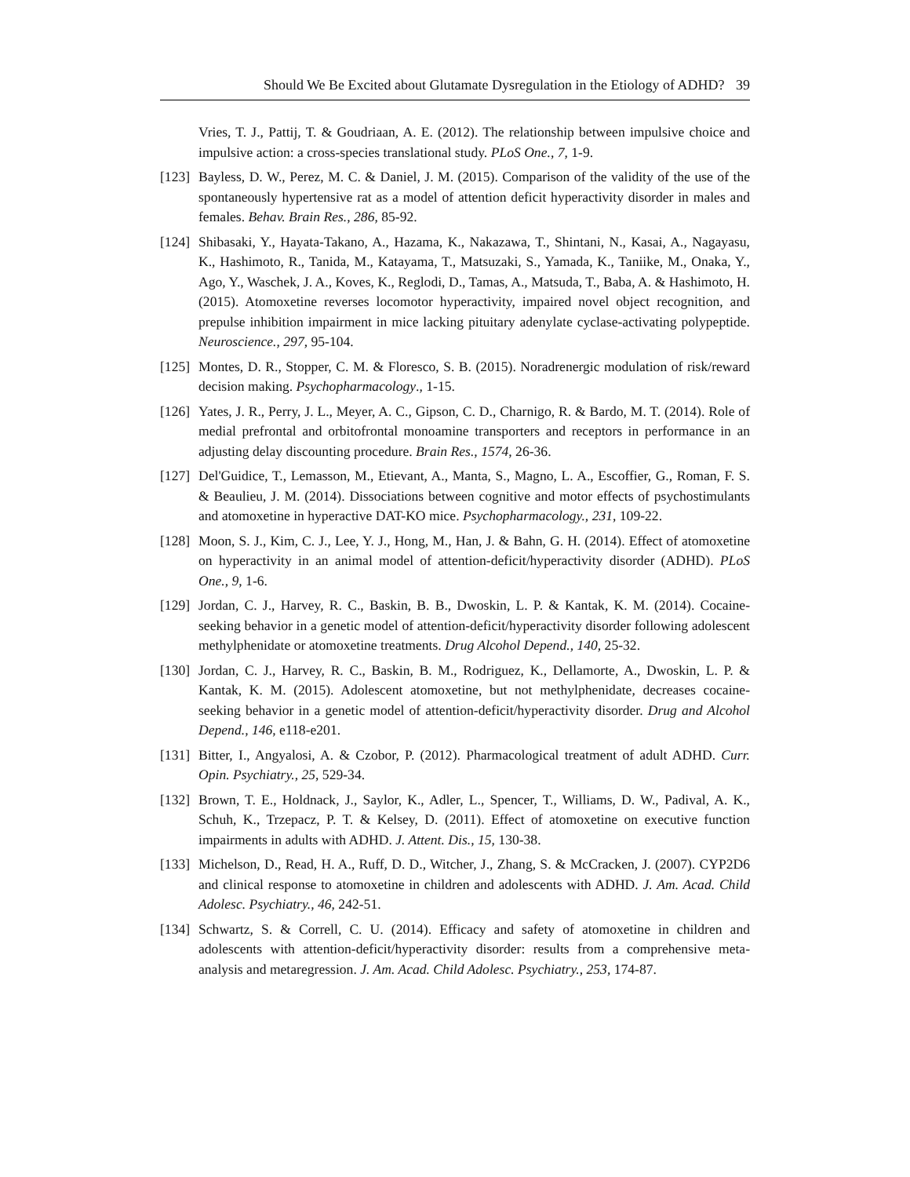Should We Be Excited about Glutamate Dysregulation in the Etiology of ADHD? 39
Vries, T. J., Pattij, T. & Goudriaan, A. E. (2012). The relationship between impulsive choice and impulsive action: a cross-species translational study. PLoS One., 7, 1-9.
[123]
Bayless, D. W., Perez, M. C. & Daniel, J. M. (2015). Comparison of the validity of the use of the spontaneously hypertensive rat as a model of attention deficit hyperactivity disorder in males and females. Behav. Brain Res., 286, 85-92.
[124]
Shibasaki, Y., Hayata-Takano, A., Hazama, K., Nakazawa, T., Shintani, N., Kasai, A., Nagayasu, K., Hashimoto, R., Tanida, M., Katayama, T., Matsuzaki, S., Yamada, K., Taniike, M., Onaka, Y., Ago, Y., Waschek, J. A., Koves, K., Reglodi, D., Tamas, A., Matsuda, T., Baba, A. & Hashimoto, H. (2015). Atomoxetine reverses locomotor hyperactivity, impaired novel object recognition, and prepulse inhibition impairment in mice lacking pituitary adenylate cyclase-activating polypeptide. Neuroscience., 297, 95-104.
[125]
Montes, D. R., Stopper, C. M. & Floresco, S. B. (2015). Noradrenergic modulation of risk/reward decision making. Psychopharmacology., 1-15.
[126]
Yates, J. R., Perry, J. L., Meyer, A. C., Gipson, C. D., Charnigo, R. & Bardo, M. T. (2014). Role of medial prefrontal and orbitofrontal monoamine transporters and receptors in performance in an adjusting delay discounting procedure. Brain Res., 1574, 26-36.
[127]
Del'Guidice, T., Lemasson, M., Etievant, A., Manta, S., Magno, L. A., Escoffier, G., Roman, F. S. & Beaulieu, J. M. (2014). Dissociations between cognitive and motor effects of psychostimulants and atomoxetine in hyperactive DAT-KO mice. Psychopharmacology., 231, 109-22.
[128]
Moon, S. J., Kim, C. J., Lee, Y. J., Hong, M., Han, J. & Bahn, G. H. (2014). Effect of atomoxetine on hyperactivity in an animal model of attention-deficit/hyperactivity disorder (ADHD). PLoS One., 9, 1-6.
[129]
Jordan, C. J., Harvey, R. C., Baskin, B. B., Dwoskin, L. P. & Kantak, K. M. (2014). Cocaine-seeking behavior in a genetic model of attention-deficit/hyperactivity disorder following adolescent methylphenidate or atomoxetine treatments. Drug Alcohol Depend., 140, 25-32.
[130]
Jordan, C. J., Harvey, R. C., Baskin, B. M., Rodriguez, K., Dellamorte, A., Dwoskin, L. P. & Kantak, K. M. (2015). Adolescent atomoxetine, but not methylphenidate, decreases cocaine-seeking behavior in a genetic model of attention-deficit/hyperactivity disorder. Drug and Alcohol Depend., 146, e118-e201.
[131]
Bitter, I., Angyalosi, A. & Czobor, P. (2012). Pharmacological treatment of adult ADHD. Curr. Opin. Psychiatry., 25, 529-34.
[132]
Brown, T. E., Holdnack, J., Saylor, K., Adler, L., Spencer, T., Williams, D. W., Padival, A. K., Schuh, K., Trzepacz, P. T. & Kelsey, D. (2011). Effect of atomoxetine on executive function impairments in adults with ADHD. J. Attent. Dis., 15, 130-38.
[133]
Michelson, D., Read, H. A., Ruff, D. D., Witcher, J., Zhang, S. & McCracken, J. (2007). CYP2D6 and clinical response to atomoxetine in children and adolescents with ADHD. J. Am. Acad. Child Adolesc. Psychiatry., 46, 242-51.
[134]
Schwartz, S. & Correll, C. U. (2014). Efficacy and safety of atomoxetine in children and adolescents with attention-deficit/hyperactivity disorder: results from a comprehensive meta-analysis and metaregression. J. Am. Acad. Child Adolesc. Psychiatry., 253, 174-87.